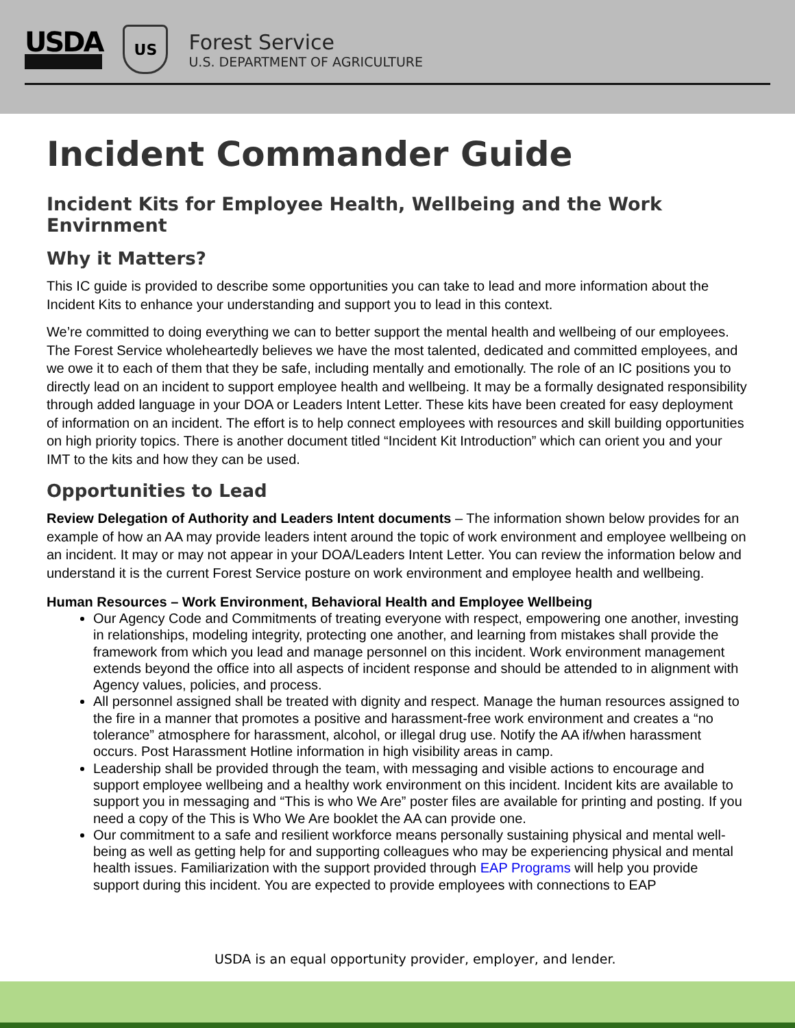USDA
US
Forest Service
U.S. DEPARTMENT OF AGRICULTURE
Incident Commander Guide
Incident Kits for Employee Health, Wellbeing and the Work Envirnment
Why it Matters?
This IC guide is provided to describe some opportunities you can take to lead and more information about the Incident Kits to enhance your understanding and support you to lead in this context.
We’re committed to doing everything we can to better support the mental health and wellbeing of our employees. The Forest Service wholeheartedly believes we have the most talented, dedicated and committed employees, and we owe it to each of them that they be safe, including mentally and emotionally. The role of an IC positions you to directly lead on an incident to support employee health and wellbeing. It may be a formally designated responsibility through added language in your DOA or Leaders Intent Letter. These kits have been created for easy deployment of information on an incident. The effort is to help connect employees with resources and skill building opportunities on high priority topics. There is another document titled “Incident Kit Introduction” which can orient you and your IMT to the kits and how they can be used.
Opportunities to Lead
Review Delegation of Authority and Leaders Intent documents – The information shown below provides for an example of how an AA may provide leaders intent around the topic of work environment and employee wellbeing on an incident. It may or may not appear in your DOA/Leaders Intent Letter. You can review the information below and understand it is the current Forest Service posture on work environment and employee health and wellbeing.
Human Resources – Work Environment, Behavioral Health and Employee Wellbeing
Our Agency Code and Commitments of treating everyone with respect, empowering one another, investing in relationships, modeling integrity, protecting one another, and learning from mistakes shall provide the framework from which you lead and manage personnel on this incident. Work environment management extends beyond the office into all aspects of incident response and should be attended to in alignment with Agency values, policies, and process.
All personnel assigned shall be treated with dignity and respect. Manage the human resources assigned to the fire in a manner that promotes a positive and harassment-free work environment and creates a “no tolerance” atmosphere for harassment, alcohol, or illegal drug use. Notify the AA if/when harassment occurs. Post Harassment Hotline information in high visibility areas in camp.
Leadership shall be provided through the team, with messaging and visible actions to encourage and support employee wellbeing and a healthy work environment on this incident. Incident kits are available to support you in messaging and “This is who We Are” poster files are available for printing and posting. If you need a copy of the This is Who We Are booklet the AA can provide one.
Our commitment to a safe and resilient workforce means personally sustaining physical and mental well-being as well as getting help for and supporting colleagues who may be experiencing physical and mental health issues. Familiarization with the support provided through EAP Programs will help you provide support during this incident. You are expected to provide employees with connections to EAP
USDA is an equal opportunity provider, employer, and lender.